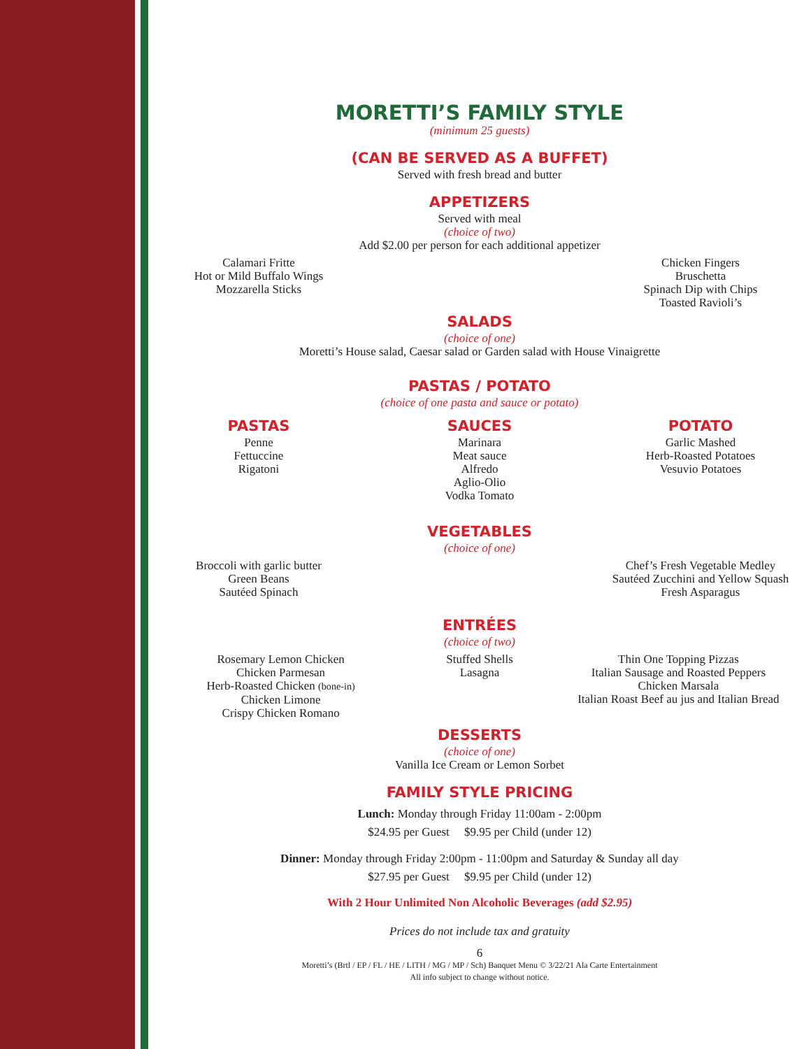MORETTI’S FAMILY STYLE
(minimum 25 guests)
(CAN BE SERVED AS A BUFFET)
Served with fresh bread and butter
APPETIZERS
Served with meal
(choice of two)
Add $2.00 per person for each additional appetizer
Calamari Fritte
Hot or Mild Buffalo Wings
Mozzarella Sticks
Chicken Fingers
Bruschetta
Spinach Dip with Chips
Toasted Ravioli’s
SALADS
(choice of one)
Moretti’s House salad, Caesar salad or Garden salad with House Vinaigrette
PASTAS / POTATO
(choice of one pasta and sauce or potato)
PASTAS
Penne
Fettuccine
Rigatoni
SAUCES
Marinara
Meat sauce
Alfredo
Aglio-Olio
Vodka Tomato
POTATO
Garlic Mashed
Herb-Roasted Potatoes
Vesuvio Potatoes
VEGETABLES
(choice of one)
Broccoli with garlic butter
Green Beans
Sautéed Spinach
Chef’s Fresh Vegetable Medley
Sautéed Zucchini and Yellow Squash
Fresh Asparagus
ENTRÉES
(choice of two)
Rosemary Lemon Chicken
Chicken Parmesan
Herb-Roasted Chicken (bone-in)
Chicken Limone
Crispy Chicken Romano
Stuffed Shells
Lasagna
Thin One Topping Pizzas
Italian Sausage and Roasted Peppers
Chicken Marsala
Italian Roast Beef au jus and Italian Bread
DESSERTS
(choice of one)
Vanilla Ice Cream or Lemon Sorbet
FAMILY STYLE PRICING
Lunch: Monday through Friday 11:00am - 2:00pm
$24.95 per Guest $9.95 per Child (under 12)
Dinner: Monday through Friday 2:00pm - 11:00pm and Saturday & Sunday all day
$27.95 per Guest $9.95 per Child (under 12)
With 2 Hour Unlimited Non Alcoholic Beverages (add $2.95)
Prices do not include tax and gratuity
6
Moretti’s (Brtl / EP / FL / HE / LITH / MG / MP / Sch) Banquet Menu © 3/22/21 Ala Carte Entertainment
All info subject to change without notice.